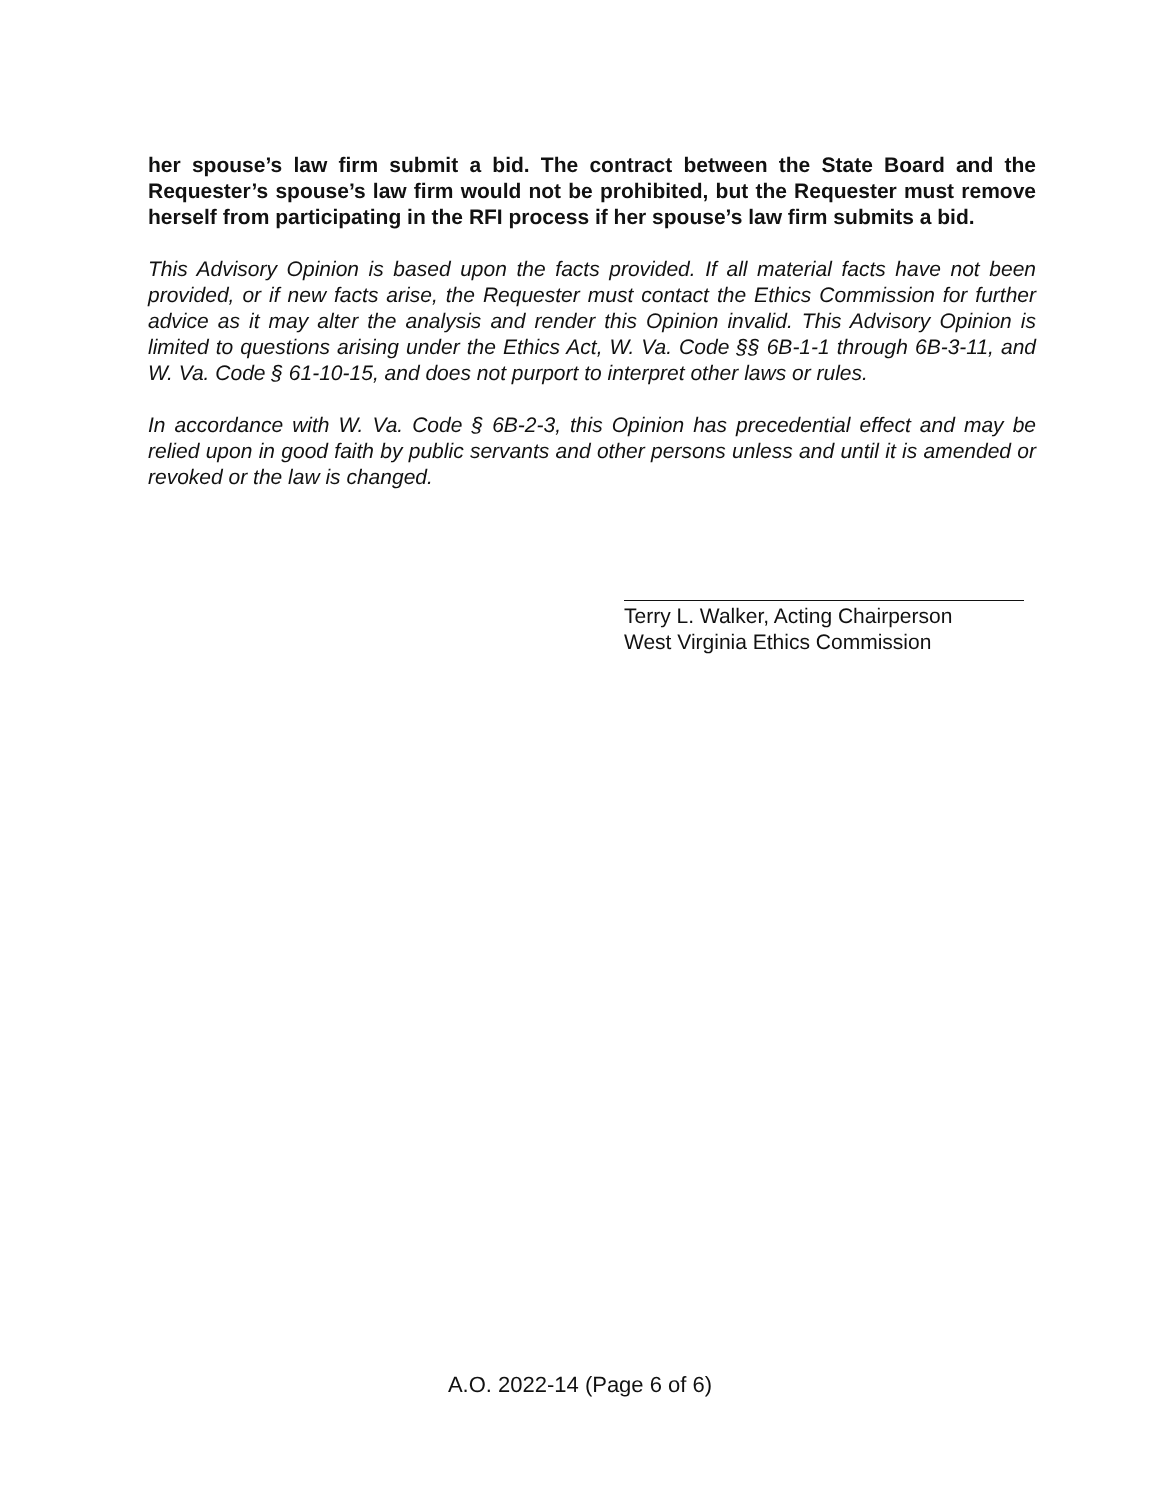her spouse’s law firm submit a bid. The contract between the State Board and the Requester’s spouse’s law firm would not be prohibited, but the Requester must remove herself from participating in the RFI process if her spouse’s law firm submits a bid.
This Advisory Opinion is based upon the facts provided. If all material facts have not been provided, or if new facts arise, the Requester must contact the Ethics Commission for further advice as it may alter the analysis and render this Opinion invalid. This Advisory Opinion is limited to questions arising under the Ethics Act, W. Va. Code §§ 6B-1-1 through 6B-3-11, and W. Va. Code § 61-10-15, and does not purport to interpret other laws or rules.
In accordance with W. Va. Code § 6B-2-3, this Opinion has precedential effect and may be relied upon in good faith by public servants and other persons unless and until it is amended or revoked or the law is changed.
Terry L. Walker, Acting Chairperson
West Virginia Ethics Commission
A.O. 2022-14 (Page 6 of 6)